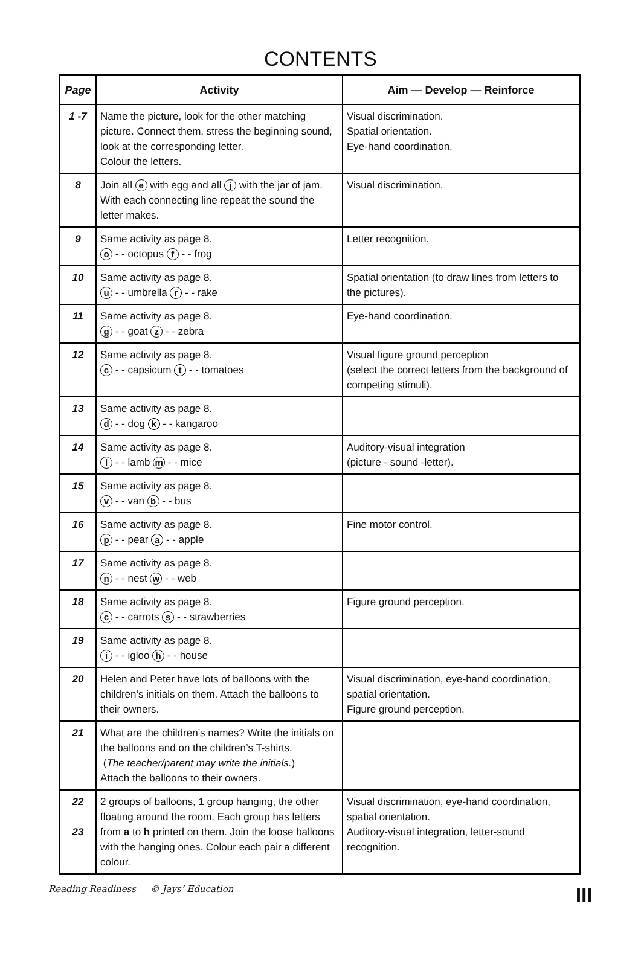CONTENTS
| Page | Activity | Aim — Develop — Reinforce |
| --- | --- | --- |
| 1 -7 | Name the picture, look for the other matching picture. Connect them, stress the beginning sound, look at the corresponding letter. Colour the letters. | Visual discrimination. Spatial orientation. Eye-hand coordination. |
| 8 | Join all e with egg and all j with the jar of jam. With each connecting line repeat the sound the letter makes. | Visual discrimination. |
| 9 | Same activity as page 8. o - - octopus f - - frog | Letter recognition. |
| 10 | Same activity as page 8. u - - umbrella r - - rake | Spatial orientation (to draw lines from letters to the pictures). |
| 11 | Same activity as page 8. g - - goat z - - zebra | Eye-hand coordination. |
| 12 | Same activity as page 8. c - - capsicum t - - tomatoes | Visual figure ground perception (select the correct letters from the background of competing stimuli). |
| 13 | Same activity as page 8. d - - dog k - - kangaroo | |
| 14 | Same activity as page 8. l - - lamb m - - mice | Auditory-visual integration (picture - sound -letter). |
| 15 | Same activity as page 8. v - - van b - - bus | |
| 16 | Same activity as page 8. p - - pear a - - apple | Fine motor control. |
| 17 | Same activity as page 8. n - - nest w - - web | |
| 18 | Same activity as page 8. c - - carrots s - - strawberries | Figure ground perception. |
| 19 | Same activity as page 8. i - - igloo h - - house | |
| 20 | Helen and Peter have lots of balloons with the children’s initials on them. Attach the balloons to their owners. | Visual discrimination, eye-hand coordination, spatial orientation. Figure ground perception. |
| 21 | What are the children’s names? Write the initials on the balloons and on the children’s T-shirts. ( The teacher/parent may write the initials. ) Attach the balloons to their owners. | |
| 22 23 | 2 groups of balloons, 1 group hanging, the other floating around the room. Each group has letters from a to h printed on them. Join the loose balloons with the hanging ones. Colour each pair a different colour. | Visual discrimination, eye-hand coordination, spatial orientation. Auditory-visual integration, letter-sound recognition. |
Reading Readiness © Jays’ Education III